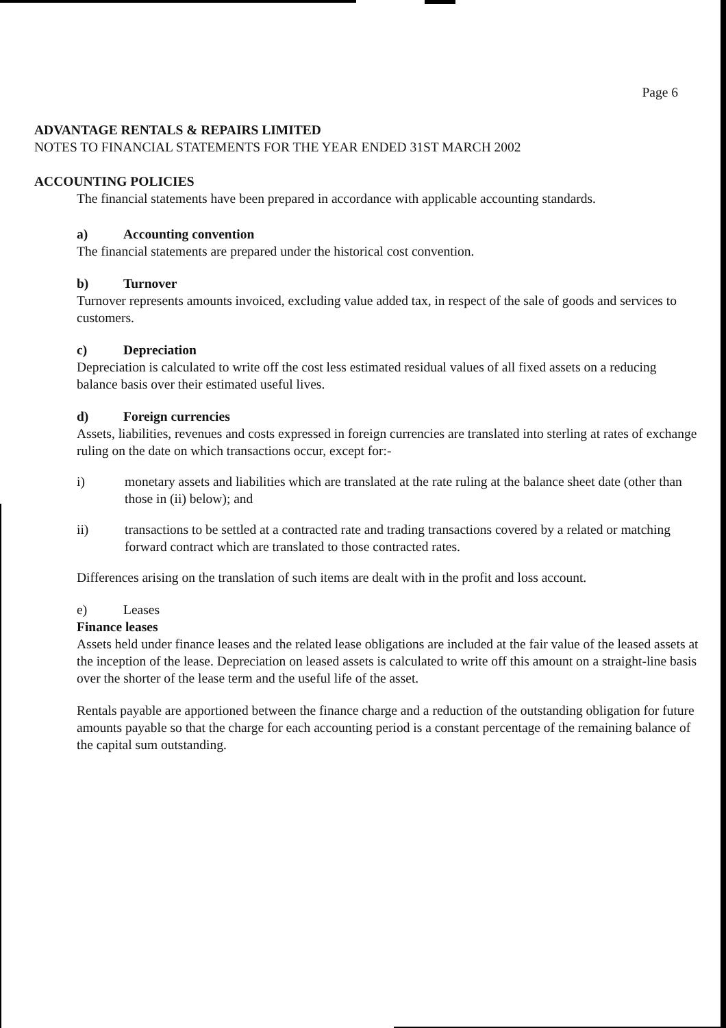Page 6
ADVANTAGE RENTALS & REPAIRS LIMITED
NOTES TO FINANCIAL STATEMENTS FOR THE YEAR ENDED 31ST MARCH 2002
ACCOUNTING POLICIES
The financial statements have been prepared in accordance with applicable accounting standards.
a) Accounting convention
The financial statements are prepared under the historical cost convention.
b) Turnover
Turnover represents amounts invoiced, excluding value added tax, in respect of the sale of goods and services to customers.
c) Depreciation
Depreciation is calculated to write off the cost less estimated residual values of all fixed assets on a reducing balance basis over their estimated useful lives.
d) Foreign currencies
Assets, liabilities, revenues and costs expressed in foreign currencies are translated into sterling at rates of exchange ruling on the date on which transactions occur, except for:-
i) monetary assets and liabilities which are translated at the rate ruling at the balance sheet date (other than those in (ii) below); and
ii) transactions to be settled at a contracted rate and trading transactions covered by a related or matching forward contract which are translated to those contracted rates.
Differences arising on the translation of such items are dealt with in the profit and loss account.
e) Leases
Finance leases
Assets held under finance leases and the related lease obligations are included at the fair value of the leased assets at the inception of the lease. Depreciation on leased assets is calculated to write off this amount on a straight-line basis over the shorter of the lease term and the useful life of the asset.
Rentals payable are apportioned between the finance charge and a reduction of the outstanding obligation for future amounts payable so that the charge for each accounting period is a constant percentage of the remaining balance of the capital sum outstanding.